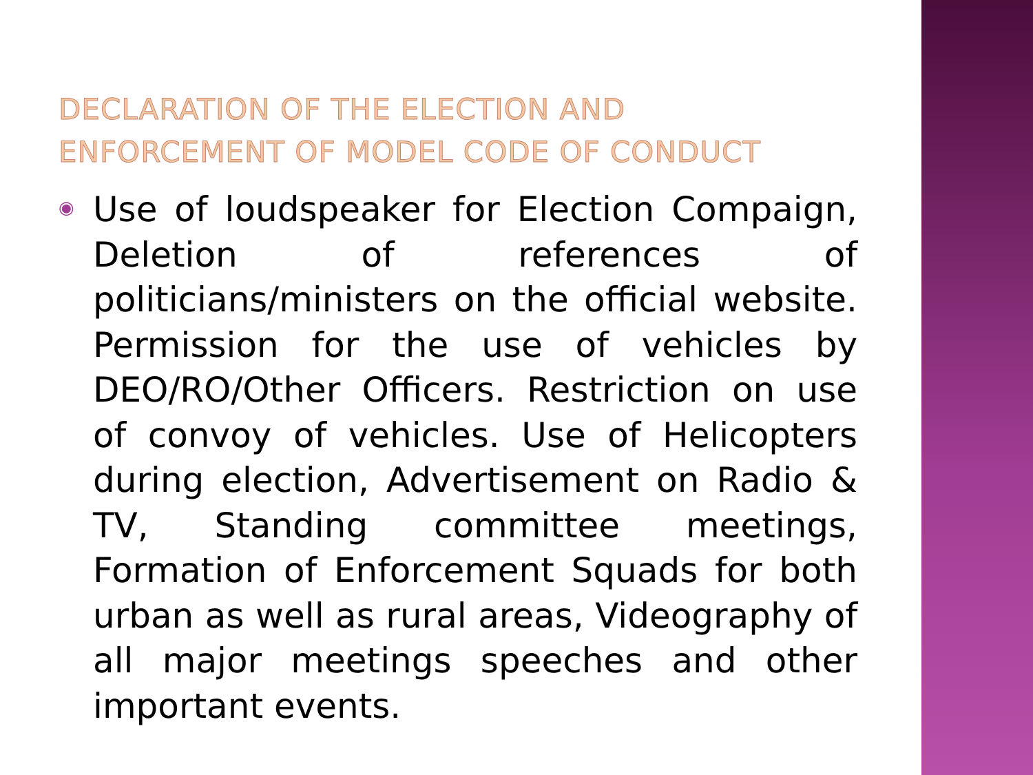DECLARATION OF THE ELECTION AND
ENFORCEMENT OF MODEL CODE OF CONDUCT
◉
Use of loudspeaker for Election Compaign, Deletion of references of politicians/ministers on the official website. Permission for the use of vehicles by DEO/RO/Other Officers. Restriction on use of convoy of vehicles. Use of Helicopters during election, Advertisement on Radio & TV, Standing committee meetings, Formation of Enforcement Squads for both urban as well as rural areas, Videography of all major meetings speeches and other important events.